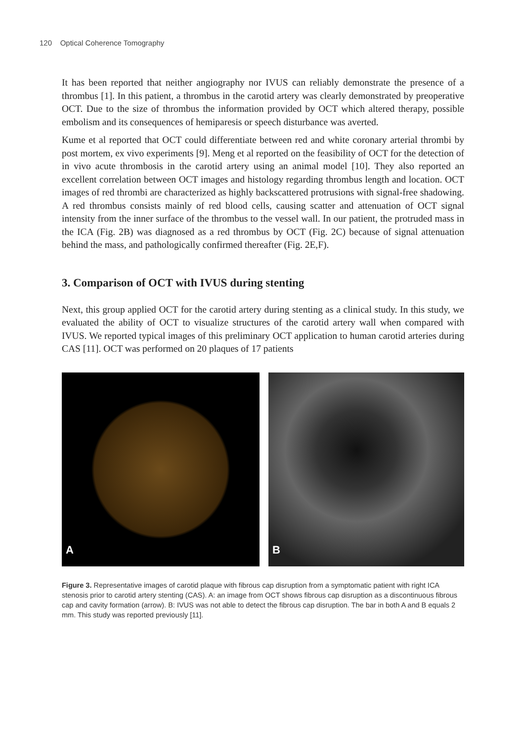120 Optical Coherence Tomography
It has been reported that neither angiography nor IVUS can reliably demonstrate the presence of a thrombus [1]. In this patient, a thrombus in the carotid artery was clearly demonstrated by preoperative OCT. Due to the size of thrombus the information provided by OCT which altered therapy, possible embolism and its consequences of hemiparesis or speech disturbance was averted.
Kume et al reported that OCT could differentiate between red and white coronary arterial thrombi by post mortem, ex vivo experiments [9]. Meng et al reported on the feasibility of OCT for the detection of in vivo acute thrombosis in the carotid artery using an animal model [10]. They also reported an excellent correlation between OCT images and histology regarding thrombus length and location. OCT images of red thrombi are characterized as highly backscattered protrusions with signal-free shadowing. A red thrombus consists mainly of red blood cells, causing scatter and attenuation of OCT signal intensity from the inner surface of the thrombus to the vessel wall. In our patient, the protruded mass in the ICA (Fig. 2B) was diagnosed as a red thrombus by OCT (Fig. 2C) because of signal attenuation behind the mass, and pathologically confirmed thereafter (Fig. 2E,F).
3. Comparison of OCT with IVUS during stenting
Next, this group applied OCT for the carotid artery during stenting as a clinical study. In this study, we evaluated the ability of OCT to visualize structures of the carotid artery wall when compared with IVUS. We reported typical images of this preliminary OCT application to human carotid arteries during CAS [11]. OCT was performed on 20 plaques of 17 patients
A
B
Figure 3. Representative images of carotid plaque with fibrous cap disruption from a symptomatic patient with right ICA stenosis prior to carotid artery stenting (CAS). A: an image from OCT shows fibrous cap disruption as a discontinuous fibrous cap and cavity formation (arrow). B: IVUS was not able to detect the fibrous cap disruption. The bar in both A and B equals 2 mm. This study was reported previously [11].